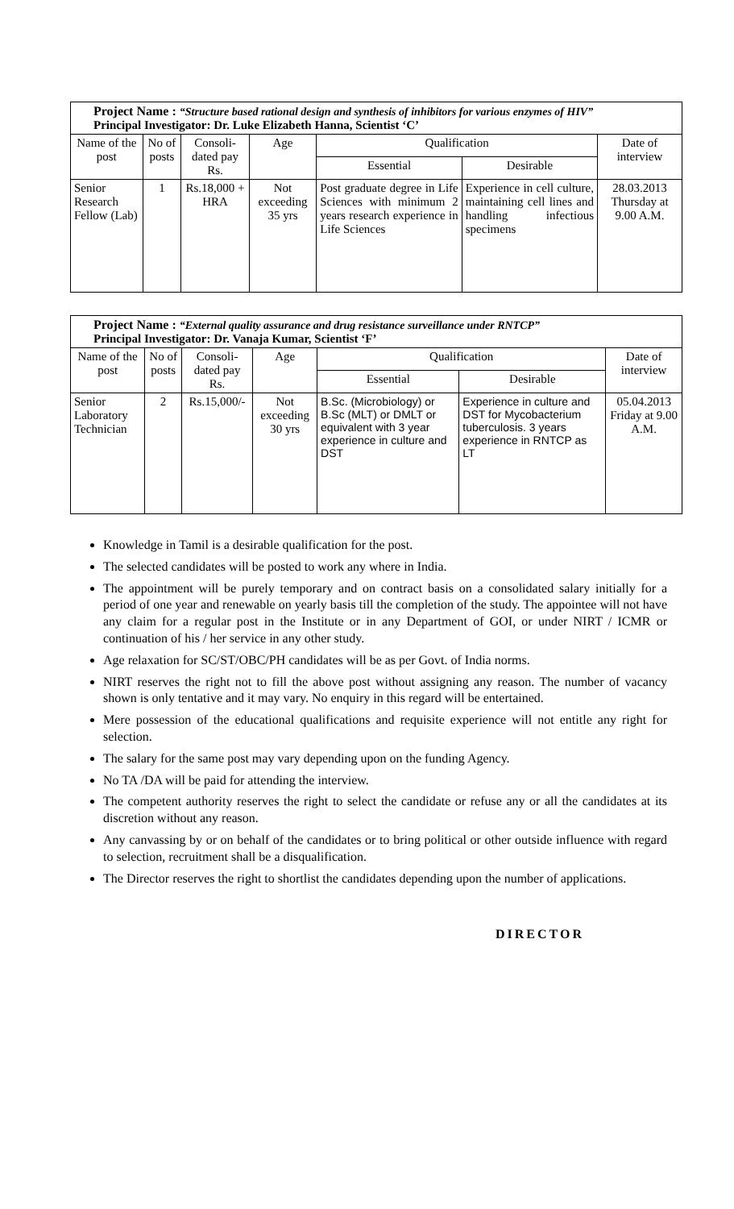| Project Name : “Structure based rational design and synthesis of inhibitors for various enzymes of HIV” Principal Investigator: Dr. Luke Elizabeth Hanna, Scientist ‘C’ | | | | | | |
| Name of the post | No of posts | Consoli-dated pay Rs. | Age | Qualification | | Date of interview |
| | | | | Essential | Desirable | |
| Senior Research Fellow (Lab) | 1 | Rs.18,000 + HRA | Not exceeding 35 yrs | Post graduate degree in Life Sciences with minimum 2 years research experience in Life Sciences | Experience in cell culture, maintaining cell lines and handling infectious specimens | 28.03.2013 Thursday at 9.00 A.M. |
| Project Name : “External quality assurance and drug resistance surveillance under RNTCP” Principal Investigator: Dr. Vanaja Kumar, Scientist ‘F’ | | | | | | |
| Name of the post | No of posts | Consoli-dated pay Rs. | Age | Qualification | | Date of interview |
| | | | | Essential | Desirable | |
| Senior Laboratory Technician | 2 | Rs.15,000/- | Not exceeding 30 yrs | B.Sc. (Microbiology) or B.Sc (MLT) or DMLT or equivalent with 3 year experience in culture and DST | Experience in culture and DST for Mycobacterium tuberculosis. 3 years experience in RNTCP as LT | 05.04.2013 Friday at 9.00 A.M. |
Knowledge in Tamil is a desirable qualification for the post.
The selected candidates will be posted to work any where in India.
The appointment will be purely temporary and on contract basis on a consolidated salary initially for a period of one year and renewable on yearly basis till the completion of the study. The appointee will not have any claim for a regular post in the Institute or in any Department of GOI, or under NIRT / ICMR or continuation of his / her service in any other study.
Age relaxation for SC/ST/OBC/PH candidates will be as per Govt. of India norms.
NIRT reserves the right not to fill the above post without assigning any reason. The number of vacancy shown is only tentative and it may vary. No enquiry in this regard will be entertained.
Mere possession of the educational qualifications and requisite experience will not entitle any right for selection.
The salary for the same post may vary depending upon on the funding Agency.
No TA /DA will be paid for attending the interview.
The competent authority reserves the right to select the candidate or refuse any or all the candidates at its discretion without any reason.
Any canvassing by or on behalf of the candidates or to bring political or other outside influence with regard to selection, recruitment shall be a disqualification.
The Director reserves the right to shortlist the candidates depending upon the number of applications.
DIRECTOR